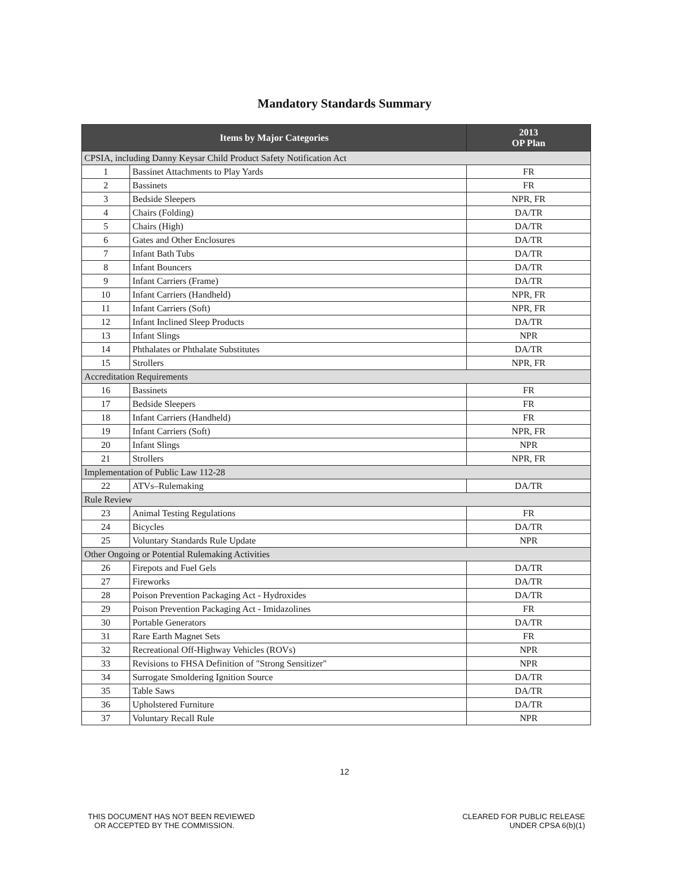Mandatory Standards Summary
| Items by Major Categories | | 2013 OP Plan |
| --- | --- | --- |
| CPSIA, including Danny Keysar Child Product Safety Notification Act | | |
| 1 | Bassinet Attachments to Play Yards | FR |
| 2 | Bassinets | FR |
| 3 | Bedside Sleepers | NPR, FR |
| 4 | Chairs (Folding) | DA/TR |
| 5 | Chairs (High) | DA/TR |
| 6 | Gates and Other Enclosures | DA/TR |
| 7 | Infant Bath Tubs | DA/TR |
| 8 | Infant Bouncers | DA/TR |
| 9 | Infant Carriers (Frame) | DA/TR |
| 10 | Infant Carriers (Handheld) | NPR, FR |
| 11 | Infant Carriers (Soft) | NPR, FR |
| 12 | Infant Inclined Sleep Products | DA/TR |
| 13 | Infant Slings | NPR |
| 14 | Phthalates or Phthalate Substitutes | DA/TR |
| 15 | Strollers | NPR, FR |
| Accreditation Requirements | | |
| 16 | Bassinets | FR |
| 17 | Bedside Sleepers | FR |
| 18 | Infant Carriers (Handheld) | FR |
| 19 | Infant Carriers (Soft) | NPR, FR |
| 20 | Infant Slings | NPR |
| 21 | Strollers | NPR, FR |
| Implementation of Public Law 112-28 | | |
| 22 | ATVs–Rulemaking | DA/TR |
| Rule Review | | |
| 23 | Animal Testing Regulations | FR |
| 24 | Bicycles | DA/TR |
| 25 | Voluntary Standards Rule Update | NPR |
| Other Ongoing or Potential Rulemaking Activities | | |
| 26 | Firepots and Fuel Gels | DA/TR |
| 27 | Fireworks | DA/TR |
| 28 | Poison Prevention Packaging Act - Hydroxides | DA/TR |
| 29 | Poison Prevention Packaging Act - Imidazolines | FR |
| 30 | Portable Generators | DA/TR |
| 31 | Rare Earth Magnet Sets | FR |
| 32 | Recreational Off-Highway Vehicles (ROVs) | NPR |
| 33 | Revisions to FHSA Definition of "Strong Sensitizer" | NPR |
| 34 | Surrogate Smoldering Ignition Source | DA/TR |
| 35 | Table Saws | DA/TR |
| 36 | Upholstered Furniture | DA/TR |
| 37 | Voluntary Recall Rule | NPR |
12
THIS DOCUMENT HAS NOT BEEN REVIEWED
OR ACCEPTED BY THE COMMISSION.
CLEARED FOR PUBLIC RELEASE
UNDER CPSA 6(b)(1)